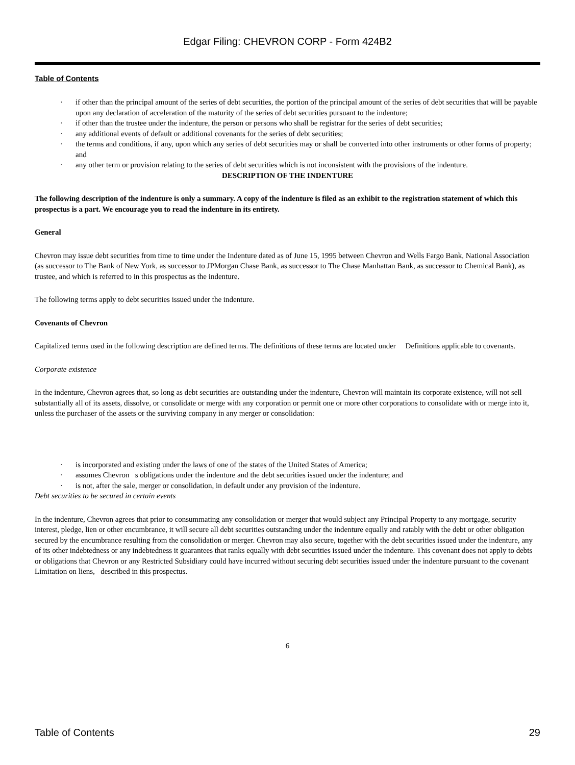Edgar Filing: CHEVRON CORP - Form 424B2
Table of Contents
· if other than the principal amount of the series of debt securities, the portion of the principal amount of the series of debt securities that will be payable upon any declaration of acceleration of the maturity of the series of debt securities pursuant to the indenture;
· if other than the trustee under the indenture, the person or persons who shall be registrar for the series of debt securities;
· any additional events of default or additional covenants for the series of debt securities;
· the terms and conditions, if any, upon which any series of debt securities may or shall be converted into other instruments or other forms of property; and
· any other term or provision relating to the series of debt securities which is not inconsistent with the provisions of the indenture.
DESCRIPTION OF THE INDENTURE
The following description of the indenture is only a summary. A copy of the indenture is filed as an exhibit to the registration statement of which this prospectus is a part. We encourage you to read the indenture in its entirety.
General
Chevron may issue debt securities from time to time under the Indenture dated as of June 15, 1995 between Chevron and Wells Fargo Bank, National Association (as successor to The Bank of New York, as successor to JPMorgan Chase Bank, as successor to The Chase Manhattan Bank, as successor to Chemical Bank), as trustee, and which is referred to in this prospectus as the indenture.
The following terms apply to debt securities issued under the indenture.
Covenants of Chevron
Capitalized terms used in the following description are defined terms. The definitions of these terms are located under Definitions applicable to covenants.
Corporate existence
In the indenture, Chevron agrees that, so long as debt securities are outstanding under the indenture, Chevron will maintain its corporate existence, will not sell substantially all of its assets, dissolve, or consolidate or merge with any corporation or permit one or more other corporations to consolidate with or merge into it, unless the purchaser of the assets or the surviving company in any merger or consolidation:
· is incorporated and existing under the laws of one of the states of the United States of America;
· assumes Chevron s obligations under the indenture and the debt securities issued under the indenture; and
· is not, after the sale, merger or consolidation, in default under any provision of the indenture.
Debt securities to be secured in certain events
In the indenture, Chevron agrees that prior to consummating any consolidation or merger that would subject any Principal Property to any mortgage, security interest, pledge, lien or other encumbrance, it will secure all debt securities outstanding under the indenture equally and ratably with the debt or other obligation secured by the encumbrance resulting from the consolidation or merger. Chevron may also secure, together with the debt securities issued under the indenture, any of its other indebtedness or any indebtedness it guarantees that ranks equally with debt securities issued under the indenture. This covenant does not apply to debts or obligations that Chevron or any Restricted Subsidiary could have incurred without securing debt securities issued under the indenture pursuant to the covenant Limitation on liens, described in this prospectus.
6
Table of Contents 29